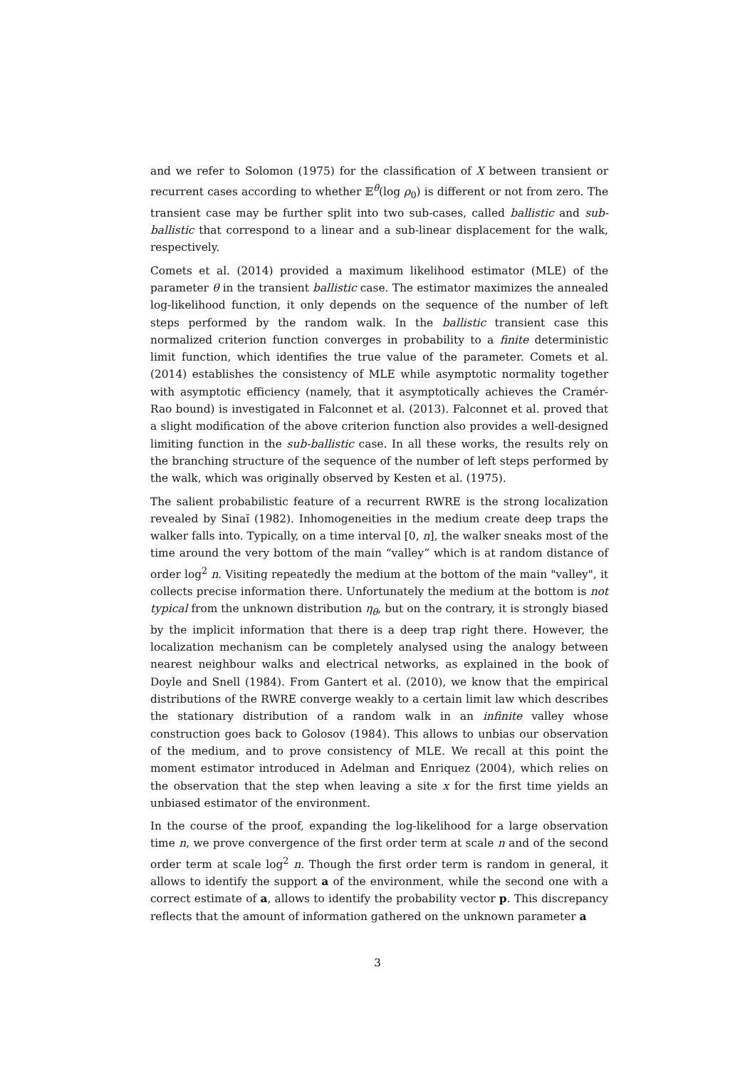and we refer to Solomon (1975) for the classification of X between transient or recurrent cases according to whether 𝔼<sup>θ</sup>(log ρ<sub>0</sub>) is different or not from zero. The transient case may be further split into two sub-cases, called ballistic and sub-ballistic that correspond to a linear and a sub-linear displacement for the walk, respectively.
Comets et al. (2014) provided a maximum likelihood estimator (MLE) of the parameter θ in the transient ballistic case. The estimator maximizes the annealed log-likelihood function, it only depends on the sequence of the number of left steps performed by the random walk. In the ballistic transient case this normalized criterion function converges in probability to a finite deterministic limit function, which identifies the true value of the parameter. Comets et al. (2014) establishes the consistency of MLE while asymptotic normality together with asymptotic efficiency (namely, that it asymptotically achieves the Cramér-Rao bound) is investigated in Falconnet et al. (2013). Falconnet et al. proved that a slight modification of the above criterion function also provides a well-designed limiting function in the sub-ballistic case. In all these works, the results rely on the branching structure of the sequence of the number of left steps performed by the walk, which was originally observed by Kesten et al. (1975).
The salient probabilistic feature of a recurrent RWRE is the strong localization revealed by Sinaĭ (1982). Inhomogeneities in the medium create deep traps the walker falls into. Typically, on a time interval [0, n], the walker sneaks most of the time around the very bottom of the main “valley” which is at random distance of order log<sup>2</sup> n. Visiting repeatedly the medium at the bottom of the main "valley", it collects precise information there. Unfortunately the medium at the bottom is not typical from the unknown distribution η<sub>θ</sub>, but on the contrary, it is strongly biased by the implicit information that there is a deep trap right there. However, the localization mechanism can be completely analysed using the analogy between nearest neighbour walks and electrical networks, as explained in the book of Doyle and Snell (1984). From Gantert et al. (2010), we know that the empirical distributions of the RWRE converge weakly to a certain limit law which describes the stationary distribution of a random walk in an infinite valley whose construction goes back to Golosov (1984). This allows to unbias our observation of the medium, and to prove consistency of MLE. We recall at this point the moment estimator introduced in Adelman and Enriquez (2004), which relies on the observation that the step when leaving a site x for the first time yields an unbiased estimator of the environment.
In the course of the proof, expanding the log-likelihood for a large observation time n, we prove convergence of the first order term at scale n and of the second order term at scale log<sup>2</sup> n. Though the first order term is random in general, it allows to identify the support a of the environment, while the second one with a correct estimate of a, allows to identify the probability vector p. This discrepancy reflects that the amount of information gathered on the unknown parameter a
3